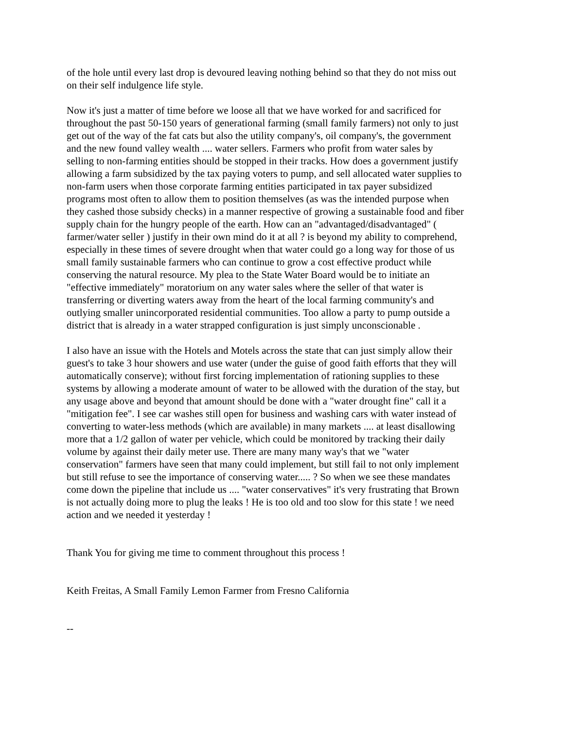of the hole until every last drop is devoured leaving nothing behind so that they do not miss out on their self indulgence life style.
Now it's just a matter of time before we loose all that we have worked for and sacrificed for throughout the past 50-150 years of generational farming (small family farmers) not only to just get out of the way of the fat cats but also the utility company's, oil company's, the government and the new found valley wealth .... water sellers. Farmers who profit from water sales by selling to non-farming entities should be stopped in their tracks. How does a government justify allowing a farm subsidized by the tax paying voters to pump, and sell allocated water supplies to non-farm users when those corporate farming entities participated in tax payer subsidized programs most often to allow them to position themselves (as was the intended purpose when they cashed those subsidy checks) in a manner respective of growing a sustainable food and fiber supply chain for the hungry people of the earth. How can an "advantaged/disadvantaged" ( farmer/water seller ) justify in their own mind do it at all ? is beyond my ability to comprehend, especially in these times of severe drought when that water could go a long way for those of us small family sustainable farmers who can continue to grow a cost effective product while conserving the natural resource. My plea to the State Water Board would be to initiate an "effective immediately" moratorium on any water sales where the seller of that water is transferring or diverting waters away from the heart of the local farming community's and outlying smaller unincorporated residential communities. Too allow a party to pump outside a district that is already in a water strapped configuration is just simply unconscionable .
I also have an issue with the Hotels and Motels across the state that can just simply allow their guest's to take 3 hour showers and use water (under the guise of good faith efforts that they will automatically conserve); without first forcing implementation of rationing supplies to these systems by allowing a moderate amount of water to be allowed with the duration of the stay, but any usage above and beyond that amount should be done with a "water drought fine" call it a "mitigation fee". I see car washes still open for business and washing cars with water instead of converting to water-less methods (which are available) in many markets .... at least disallowing more that a 1/2 gallon of water per vehicle, which could be monitored by tracking their daily volume by against their daily meter use. There are many many way's that we "water conservation" farmers have seen that many could implement, but still fail to not only implement but still refuse to see the importance of conserving water..... ? So when we see these mandates come down the pipeline that include us .... "water conservatives" it's very frustrating that Brown is not actually doing more to plug the leaks ! He is too old and too slow for this state ! we need action and we needed it yesterday !
Thank You for giving me time to comment throughout this process !
Keith Freitas, A Small Family Lemon Farmer from Fresno California
--